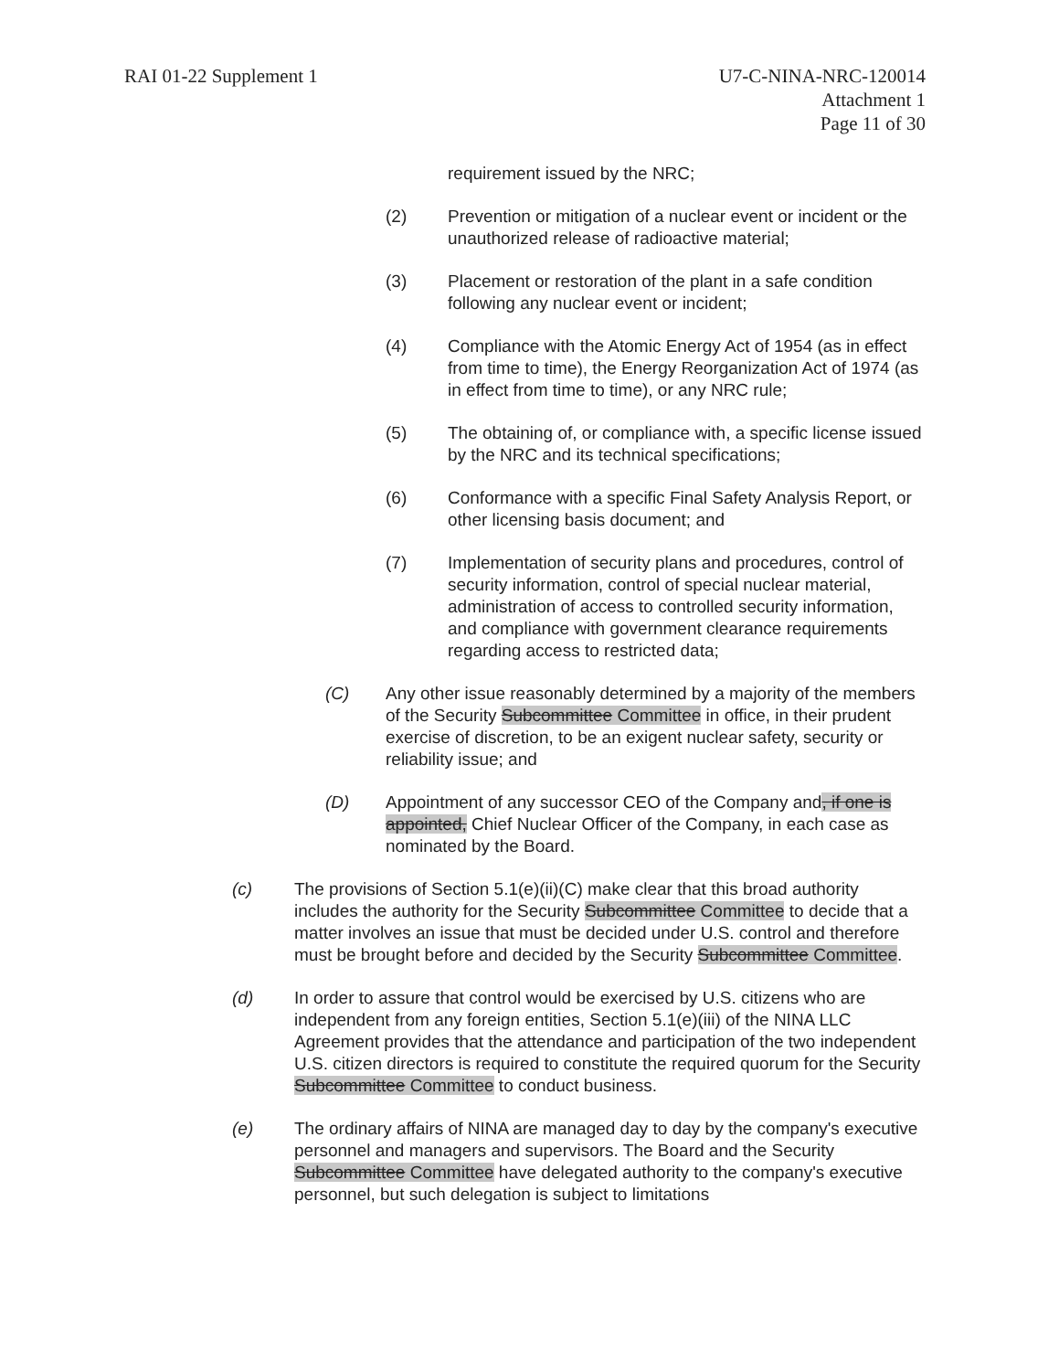RAI 01-22 Supplement 1 U7-C-NINA-NRC-120014
Attachment 1
Page 11 of 30
requirement issued by the NRC;
(2) Prevention or mitigation of a nuclear event or incident or the unauthorized release of radioactive material;
(3) Placement or restoration of the plant in a safe condition following any nuclear event or incident;
(4) Compliance with the Atomic Energy Act of 1954 (as in effect from time to time), the Energy Reorganization Act of 1974 (as in effect from time to time), or any NRC rule;
(5) The obtaining of, or compliance with, a specific license issued by the NRC and its technical specifications;
(6) Conformance with a specific Final Safety Analysis Report, or other licensing basis document; and
(7) Implementation of security plans and procedures, control of security information, control of special nuclear material, administration of access to controlled security information, and compliance with government clearance requirements regarding access to restricted data;
(C) Any other issue reasonably determined by a majority of the members of the Security Subcommittee Committee in office, in their prudent exercise of discretion, to be an exigent nuclear safety, security or reliability issue; and
(D) Appointment of any successor CEO of the Company and, if one is appointed, Chief Nuclear Officer of the Company, in each case as nominated by the Board.
(c) The provisions of Section 5.1(e)(ii)(C) make clear that this broad authority includes the authority for the Security Subcommittee Committee to decide that a matter involves an issue that must be decided under U.S. control and therefore must be brought before and decided by the Security Subcommittee Committee.
(d) In order to assure that control would be exercised by U.S. citizens who are independent from any foreign entities, Section 5.1(e)(iii) of the NINA LLC Agreement provides that the attendance and participation of the two independent U.S. citizen directors is required to constitute the required quorum for the Security Subcommittee Committee to conduct business.
(e) The ordinary affairs of NINA are managed day to day by the company's executive personnel and managers and supervisors. The Board and the Security Subcommittee Committee have delegated authority to the company's executive personnel, but such delegation is subject to limitations